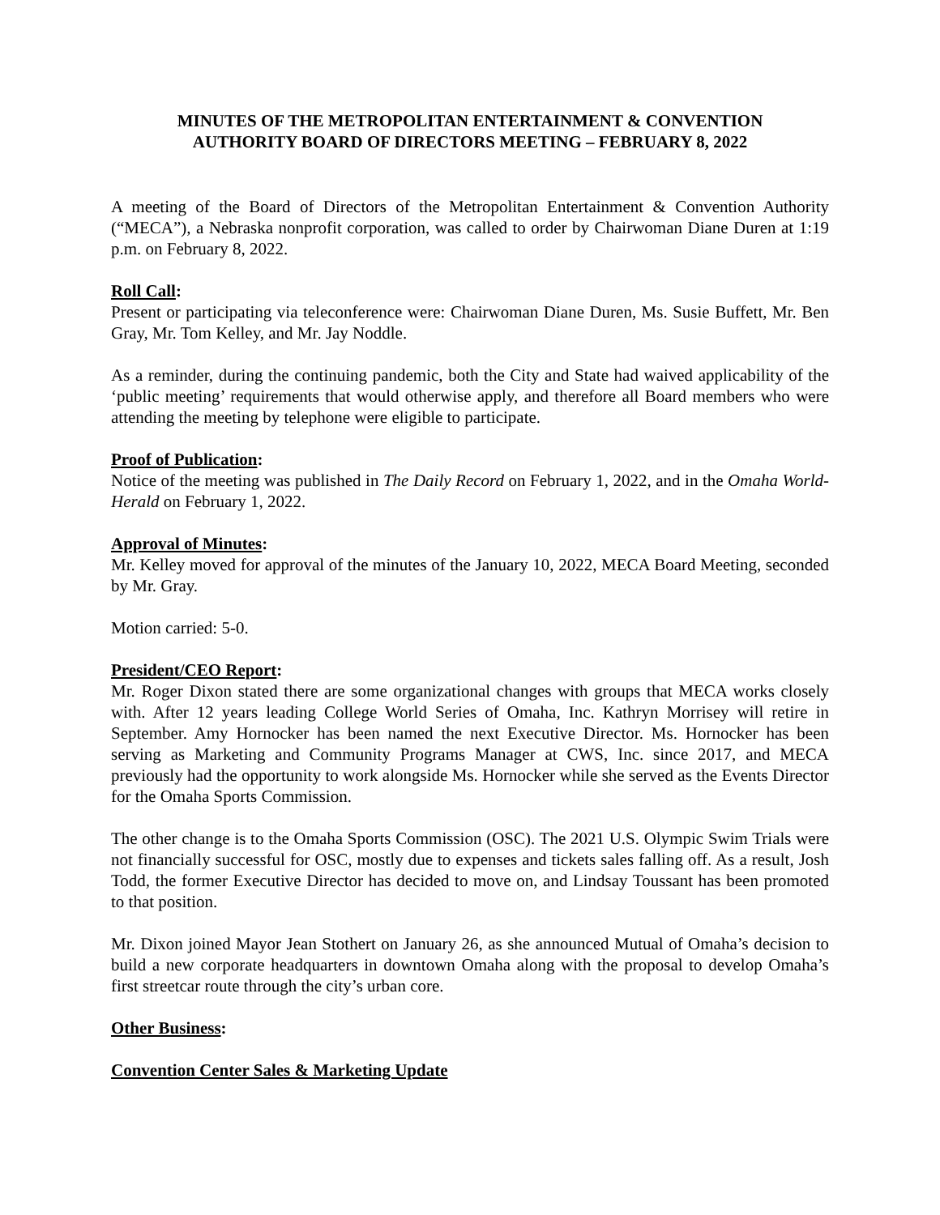MINUTES OF THE METROPOLITAN ENTERTAINMENT & CONVENTION
AUTHORITY BOARD OF DIRECTORS MEETING – FEBRUARY 8, 2022
A meeting of the Board of Directors of the Metropolitan Entertainment & Convention Authority (“MECA”), a Nebraska nonprofit corporation, was called to order by Chairwoman Diane Duren at 1:19 p.m. on February 8, 2022.
Roll Call:
Present or participating via teleconference were: Chairwoman Diane Duren, Ms. Susie Buffett, Mr. Ben Gray, Mr. Tom Kelley, and Mr. Jay Noddle.
As a reminder, during the continuing pandemic, both the City and State had waived applicability of the ‘public meeting’ requirements that would otherwise apply, and therefore all Board members who were attending the meeting by telephone were eligible to participate.
Proof of Publication:
Notice of the meeting was published in The Daily Record on February 1, 2022, and in the Omaha World-Herald on February 1, 2022.
Approval of Minutes:
Mr. Kelley moved for approval of the minutes of the January 10, 2022, MECA Board Meeting, seconded by Mr. Gray.
Motion carried: 5-0.
President/CEO Report:
Mr. Roger Dixon stated there are some organizational changes with groups that MECA works closely with. After 12 years leading College World Series of Omaha, Inc. Kathryn Morrisey will retire in September. Amy Hornocker has been named the next Executive Director. Ms. Hornocker has been serving as Marketing and Community Programs Manager at CWS, Inc. since 2017, and MECA previously had the opportunity to work alongside Ms. Hornocker while she served as the Events Director for the Omaha Sports Commission.
The other change is to the Omaha Sports Commission (OSC). The 2021 U.S. Olympic Swim Trials were not financially successful for OSC, mostly due to expenses and tickets sales falling off. As a result, Josh Todd, the former Executive Director has decided to move on, and Lindsay Toussant has been promoted to that position.
Mr. Dixon joined Mayor Jean Stothert on January 26, as she announced Mutual of Omaha’s decision to build a new corporate headquarters in downtown Omaha along with the proposal to develop Omaha’s first streetcar route through the city’s urban core.
Other Business:
Convention Center Sales & Marketing Update